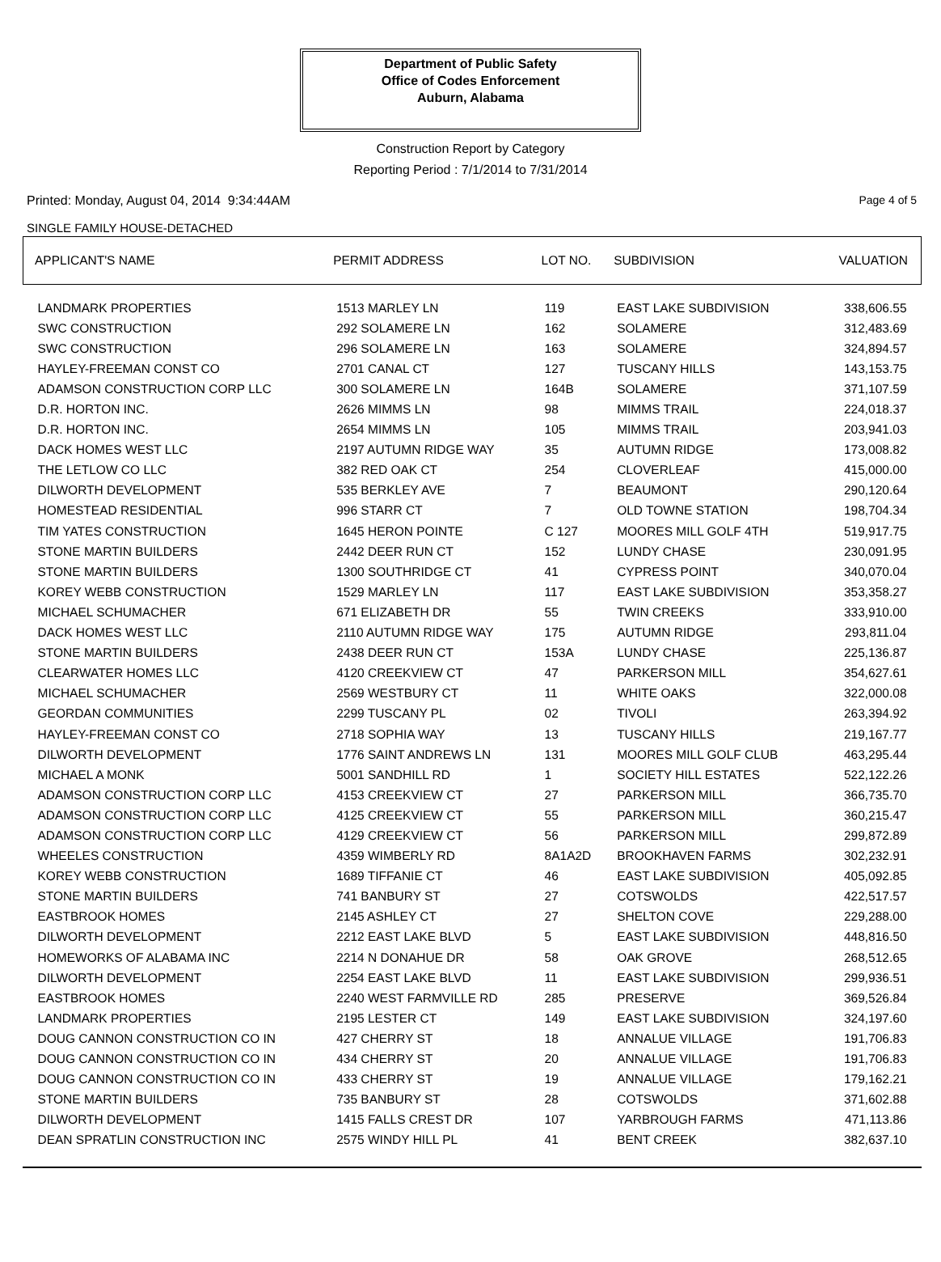Department of Public Safety
Office of Codes Enforcement
Auburn, Alabama
Construction Report by Category
Reporting Period : 7/1/2014 to 7/31/2014
Printed: Monday, August 04, 2014 9:34:44AM Page 4 of 5
SINGLE FAMILY HOUSE-DETACHED
| APPLICANT'S NAME | PERMIT ADDRESS | LOT NO. | SUBDIVISION | VALUATION |
| --- | --- | --- | --- | --- |
| LANDMARK PROPERTIES | 1513 MARLEY LN | 119 | EAST LAKE SUBDIVISION | 338,606.55 |
| SWC CONSTRUCTION | 292 SOLAMERE LN | 162 | SOLAMERE | 312,483.69 |
| SWC CONSTRUCTION | 296 SOLAMERE LN | 163 | SOLAMERE | 324,894.57 |
| HAYLEY-FREEMAN CONST CO | 2701 CANAL CT | 127 | TUSCANY HILLS | 143,153.75 |
| ADAMSON CONSTRUCTION CORP LLC | 300 SOLAMERE LN | 164B | SOLAMERE | 371,107.59 |
| D.R. HORTON INC. | 2626 MIMMS LN | 98 | MIMMS TRAIL | 224,018.37 |
| D.R. HORTON INC. | 2654 MIMMS LN | 105 | MIMMS TRAIL | 203,941.03 |
| DACK HOMES WEST LLC | 2197 AUTUMN RIDGE WAY | 35 | AUTUMN RIDGE | 173,008.82 |
| THE LETLOW CO LLC | 382 RED OAK CT | 254 | CLOVERLEAF | 415,000.00 |
| DILWORTH DEVELOPMENT | 535 BERKLEY AVE | 7 | BEAUMONT | 290,120.64 |
| HOMESTEAD RESIDENTIAL | 996 STARR CT | 7 | OLD TOWNE STATION | 198,704.34 |
| TIM YATES CONSTRUCTION | 1645 HERON POINTE | C 127 | MOORES MILL GOLF 4TH | 519,917.75 |
| STONE MARTIN BUILDERS | 2442 DEER RUN CT | 152 | LUNDY CHASE | 230,091.95 |
| STONE MARTIN BUILDERS | 1300 SOUTHRIDGE CT | 41 | CYPRESS POINT | 340,070.04 |
| KOREY WEBB CONSTRUCTION | 1529 MARLEY LN | 117 | EAST LAKE SUBDIVISION | 353,358.27 |
| MICHAEL SCHUMACHER | 671 ELIZABETH DR | 55 | TWIN CREEKS | 333,910.00 |
| DACK HOMES WEST LLC | 2110 AUTUMN RIDGE WAY | 175 | AUTUMN RIDGE | 293,811.04 |
| STONE MARTIN BUILDERS | 2438 DEER RUN CT | 153A | LUNDY CHASE | 225,136.87 |
| CLEARWATER HOMES LLC | 4120 CREEKVIEW CT | 47 | PARKERSON MILL | 354,627.61 |
| MICHAEL SCHUMACHER | 2569 WESTBURY CT | 11 | WHITE OAKS | 322,000.08 |
| GEORDAN COMMUNITIES | 2299 TUSCANY PL | 02 | TIVOLI | 263,394.92 |
| HAYLEY-FREEMAN CONST CO | 2718 SOPHIA WAY | 13 | TUSCANY HILLS | 219,167.77 |
| DILWORTH DEVELOPMENT | 1776 SAINT ANDREWS LN | 131 | MOORES MILL GOLF CLUB | 463,295.44 |
| MICHAEL A MONK | 5001 SANDHILL RD | 1 | SOCIETY HILL ESTATES | 522,122.26 |
| ADAMSON CONSTRUCTION CORP LLC | 4153 CREEKVIEW CT | 27 | PARKERSON MILL | 366,735.70 |
| ADAMSON CONSTRUCTION CORP LLC | 4125 CREEKVIEW CT | 55 | PARKERSON MILL | 360,215.47 |
| ADAMSON CONSTRUCTION CORP LLC | 4129 CREEKVIEW CT | 56 | PARKERSON MILL | 299,872.89 |
| WHEELES CONSTRUCTION | 4359 WIMBERLY RD | 8A1A2D | BROOKHAVEN FARMS | 302,232.91 |
| KOREY WEBB CONSTRUCTION | 1689 TIFFANIE CT | 46 | EAST LAKE SUBDIVISION | 405,092.85 |
| STONE MARTIN BUILDERS | 741 BANBURY ST | 27 | COTSWOLDS | 422,517.57 |
| EASTBROOK HOMES | 2145 ASHLEY CT | 27 | SHELTON COVE | 229,288.00 |
| DILWORTH DEVELOPMENT | 2212 EAST LAKE BLVD | 5 | EAST LAKE SUBDIVISION | 448,816.50 |
| HOMEWORKS OF ALABAMA INC | 2214 N DONAHUE DR | 58 | OAK GROVE | 268,512.65 |
| DILWORTH DEVELOPMENT | 2254 EAST LAKE BLVD | 11 | EAST LAKE SUBDIVISION | 299,936.51 |
| EASTBROOK HOMES | 2240 WEST FARMVILLE RD | 285 | PRESERVE | 369,526.84 |
| LANDMARK PROPERTIES | 2195 LESTER CT | 149 | EAST LAKE SUBDIVISION | 324,197.60 |
| DOUG CANNON CONSTRUCTION CO IN | 427 CHERRY ST | 18 | ANNALUE VILLAGE | 191,706.83 |
| DOUG CANNON CONSTRUCTION CO IN | 434 CHERRY ST | 20 | ANNALUE VILLAGE | 191,706.83 |
| DOUG CANNON CONSTRUCTION CO IN | 433 CHERRY ST | 19 | ANNALUE VILLAGE | 179,162.21 |
| STONE MARTIN BUILDERS | 735 BANBURY ST | 28 | COTSWOLDS | 371,602.88 |
| DILWORTH DEVELOPMENT | 1415 FALLS CREST DR | 107 | YARBROUGH FARMS | 471,113.86 |
| DEAN SPRATLIN CONSTRUCTION INC | 2575 WINDY HILL PL | 41 | BENT CREEK | 382,637.10 |